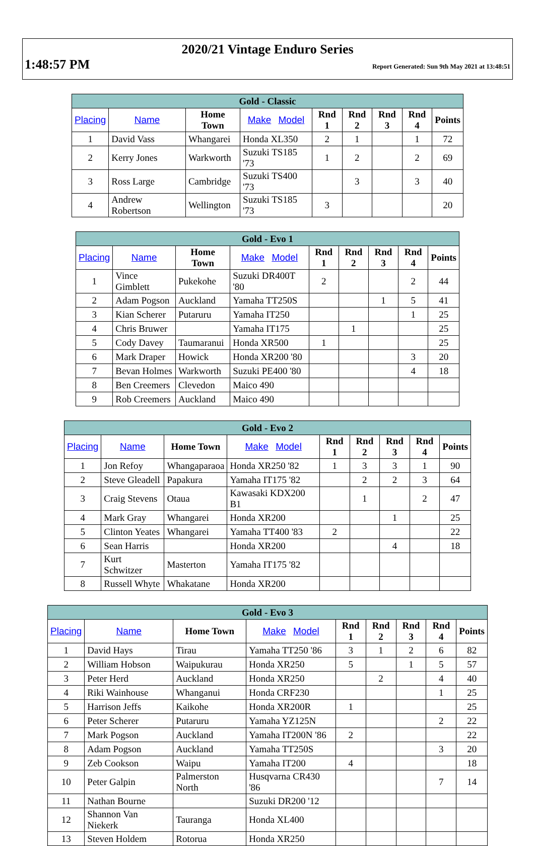2020/21 Vintage Enduro Series
1:48:57 PM Report Generated: Sun 9th May 2021 at 13:48:51
| Gold - Classic | | | | | | | | |
| --- | --- | --- | --- | --- | --- | --- | --- | --- |
| Placing | Name | Home Town | Make Model | Rnd 1 | Rnd 2 | Rnd 3 | Rnd 4 | Points |
| 1 | David Vass | Whangarei | Honda XL350 | 2 | 1 | | 1 | 72 |
| 2 | Kerry Jones | Warkworth | Suzuki TS185 '73 | 1 | 2 | | 2 | 69 |
| 3 | Ross Large | Cambridge | Suzuki TS400 '73 | | 3 | | 3 | 40 |
| 4 | Andrew Robertson | Wellington | Suzuki TS185 '73 | 3 | | | | 20 |
| Gold - Evo 1 | | | | | | | | |
| --- | --- | --- | --- | --- | --- | --- | --- | --- |
| Placing | Name | Home Town | Make Model | Rnd 1 | Rnd 2 | Rnd 3 | Rnd 4 | Points |
| 1 | Vince Gimblett | Pukekohe | Suzuki DR400T '80 | 2 | | | 2 | 44 |
| 2 | Adam Pogson | Auckland | Yamaha TT250S | | | 1 | 5 | 41 |
| 3 | Kian Scherer | Putaruru | Yamaha IT250 | | | | 1 | 25 |
| 4 | Chris Bruwer | | Yamaha IT175 | | 1 | | | 25 |
| 5 | Cody Davey | Taumaranui | Honda XR500 | 1 | | | | 25 |
| 6 | Mark Draper | Howick | Honda XR200 '80 | | | | 3 | 20 |
| 7 | Bevan Holmes | Warkworth | Suzuki PE400 '80 | | | | 4 | 18 |
| 8 | Ben Creemers | Clevedon | Maico 490 | | | | | |
| 9 | Rob Creemers | Auckland | Maico 490 | | | | | |
| Gold - Evo 2 | | | | | | | | |
| --- | --- | --- | --- | --- | --- | --- | --- | --- |
| Placing | Name | Home Town | Make Model | Rnd 1 | Rnd 2 | Rnd 3 | Rnd 4 | Points |
| 1 | Jon Refoy | Whangaparaoa | Honda XR250 '82 | 1 | 3 | 3 | 1 | 90 |
| 2 | Steve Gleadell | Papakura | Yamaha IT175 '82 | | 2 | 2 | 3 | 64 |
| 3 | Craig Stevens | Otaua | Kawasaki KDX200 B1 | | 1 | | 2 | 47 |
| 4 | Mark Gray | Whangarei | Honda XR200 | | | 1 | | 25 |
| 5 | Clinton Yeates | Whangarei | Yamaha TT400 '83 | 2 | | | | 22 |
| 6 | Sean Harris | | Honda XR200 | | | 4 | | 18 |
| 7 | Kurt Schwitzer | Masterton | Yamaha IT175 '82 | | | | | |
| 8 | Russell Whyte | Whakatane | Honda XR200 | | | | | |
| Gold - Evo 3 | | | | | | | | |
| --- | --- | --- | --- | --- | --- | --- | --- | --- |
| Placing | Name | Home Town | Make Model | Rnd 1 | Rnd 2 | Rnd 3 | Rnd 4 | Points |
| 1 | David Hays | Tirau | Yamaha TT250 '86 | 3 | 1 | 2 | 6 | 82 |
| 2 | William Hobson | Waipukurau | Honda XR250 | 5 | | 1 | 5 | 57 |
| 3 | Peter Herd | Auckland | Honda XR250 | | 2 | | 4 | 40 |
| 4 | Riki Wainhouse | Whanganui | Honda CRF230 | | | | 1 | 25 |
| 5 | Harrison Jeffs | Kaikohe | Honda XR200R | 1 | | | | 25 |
| 6 | Peter Scherer | Putaruru | Yamaha YZ125N | | | | 2 | 22 |
| 7 | Mark Pogson | Auckland | Yamaha IT200N '86 | 2 | | | | 22 |
| 8 | Adam Pogson | Auckland | Yamaha TT250S | | | | 3 | 20 |
| 9 | Zeb Cookson | Waipu | Yamaha IT200 | 4 | | | | 18 |
| 10 | Peter Galpin | Palmerston North | Husqvarna CR430 '86 | | | | 7 | 14 |
| 11 | Nathan Bourne | | Suzuki DR200 '12 | | | | | |
| 12 | Shannon Van Niekerk | Tauranga | Honda XL400 | | | | | |
| 13 | Steven Holdem | Rotorua | Honda XR250 | | | | | |